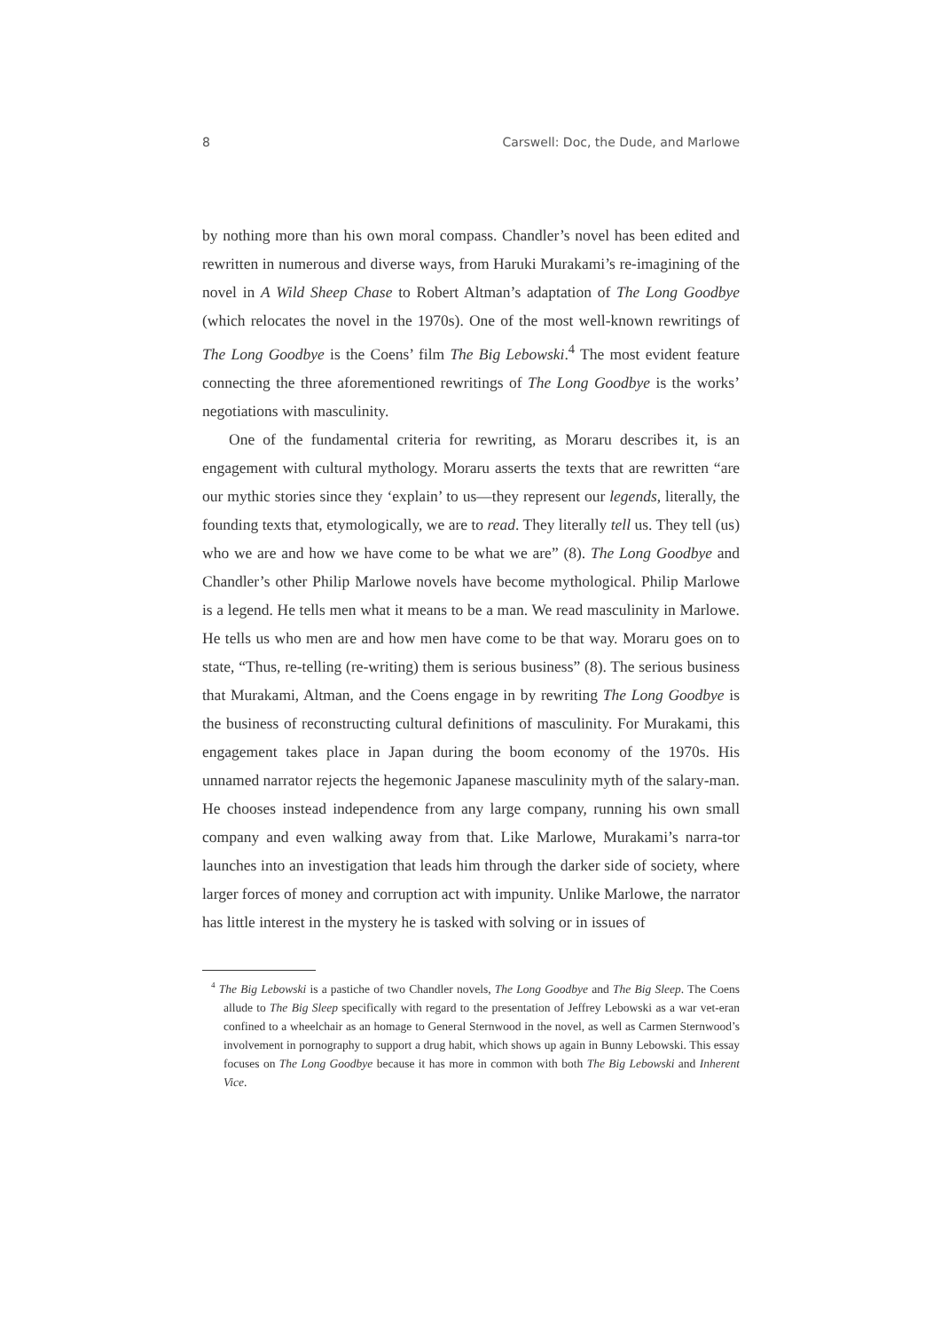8 Carswell: Doc, the Dude, and Marlowe
by nothing more than his own moral compass. Chandler’s novel has been edited and rewritten in numerous and diverse ways, from Haruki Murakami’s re-imagining of the novel in A Wild Sheep Chase to Robert Altman’s adaptation of The Long Goodbye (which relocates the novel in the 1970s). One of the most well-known rewritings of The Long Goodbye is the Coens’ film The Big Lebowski.<sup>4</sup> The most evident feature connecting the three aforementioned rewritings of The Long Goodbye is the works’ negotiations with masculinity.
One of the fundamental criteria for rewriting, as Moraru describes it, is an engagement with cultural mythology. Moraru asserts the texts that are rewritten “are our mythic stories since they ‘explain’ to us—they represent our legends, literally, the founding texts that, etymologically, we are to read. They literally tell us. They tell (us) who we are and how we have come to be what we are” (8). The Long Goodbye and Chandler’s other Philip Marlowe novels have become mythological. Philip Marlowe is a legend. He tells men what it means to be a man. We read masculinity in Marlowe. He tells us who men are and how men have come to be that way. Moraru goes on to state, “Thus, re-telling (re-writing) them is serious business” (8). The serious business that Murakami, Altman, and the Coens engage in by rewriting The Long Goodbye is the business of reconstructing cultural definitions of masculinity. For Murakami, this engagement takes place in Japan during the boom economy of the 1970s. His unnamed narrator rejects the hegemonic Japanese masculinity myth of the salary-man. He chooses instead independence from any large company, running his own small company and even walking away from that. Like Marlowe, Murakami’s narra-tor launches into an investigation that leads him through the darker side of society, where larger forces of money and corruption act with impunity. Unlike Marlowe, the narrator has little interest in the mystery he is tasked with solving or in issues of
<sup>4</sup> The Big Lebowski is a pastiche of two Chandler novels, The Long Goodbye and The Big Sleep. The Coens allude to The Big Sleep specifically with regard to the presentation of Jeffrey Lebowski as a war vet-eran confined to a wheelchair as an homage to General Sternwood in the novel, as well as Carmen Sternwood’s involvement in pornography to support a drug habit, which shows up again in Bunny Lebowski. This essay focuses on The Long Goodbye because it has more in common with both The Big Lebowski and Inherent Vice.